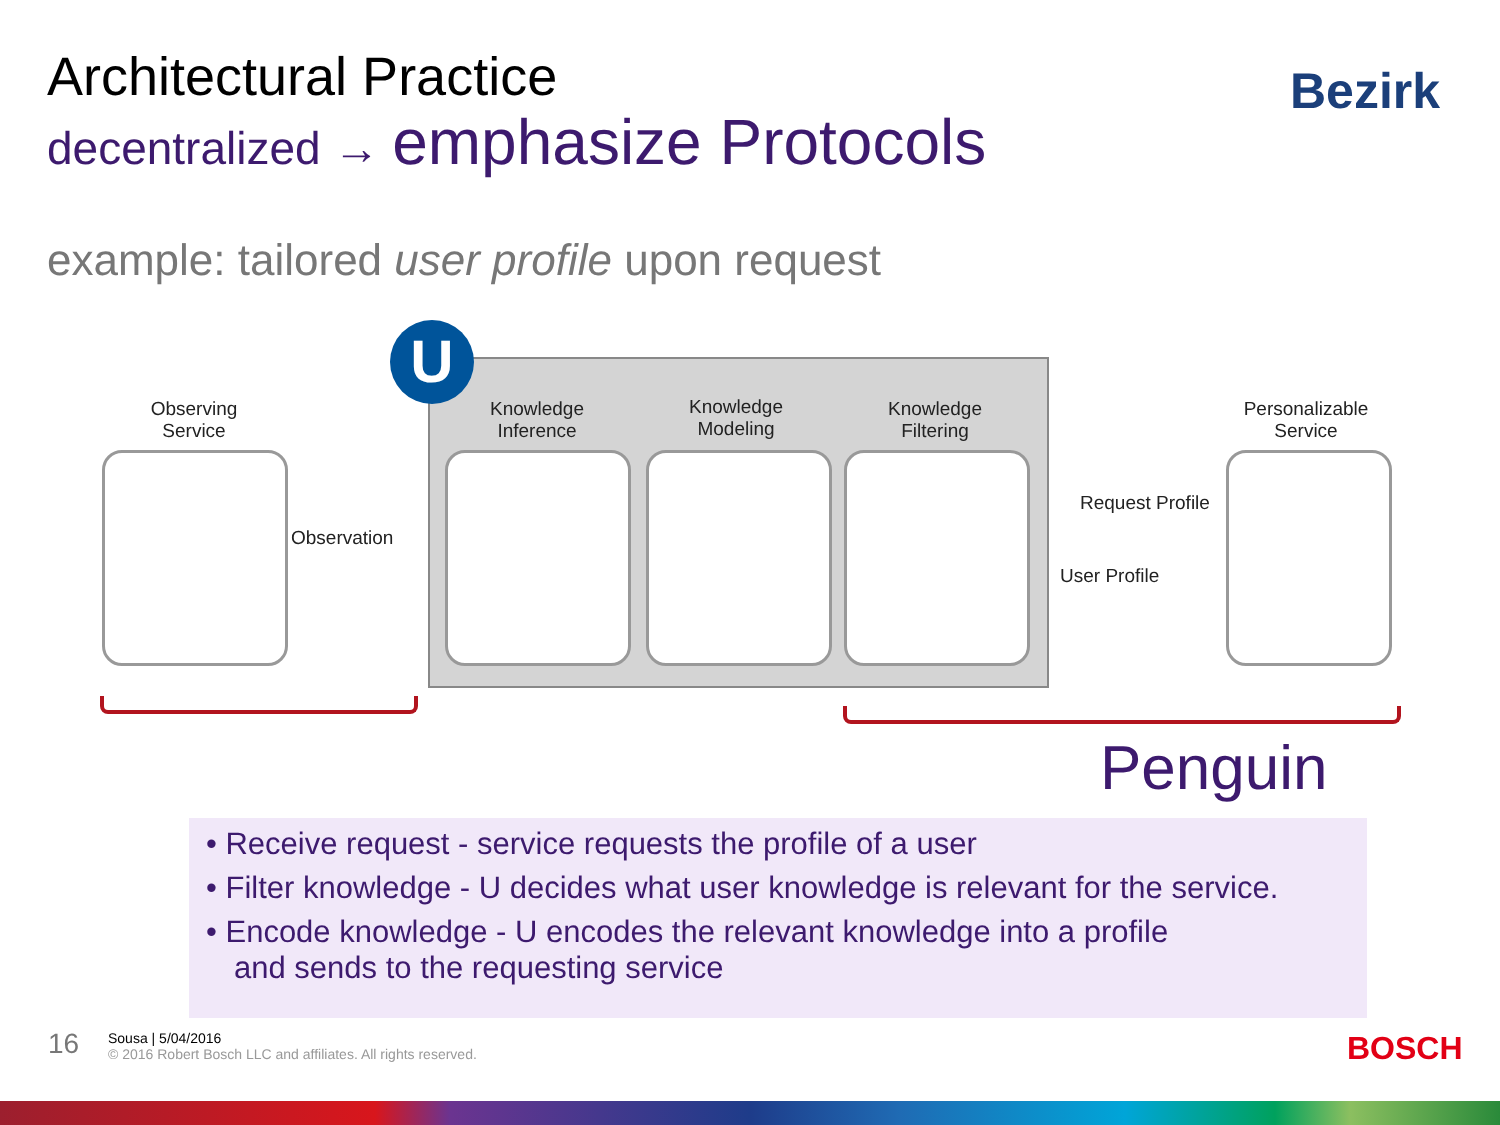Architectural Practice
decentralized → emphasize Protocols
Bezirk
example: tailored user profile upon request
U
Observing
Service
Knowledge
Inference
Knowledge
Modeling
Knowledge
Filtering
Personalizable
Service
Observation
Request Profile
User Profile
Penguin
• Receive request - service requests the profile of a user
• Filter knowledge - U decides what user knowledge is relevant for the service.
• Encode knowledge - U encodes the relevant knowledge into a profile
and sends to the requesting service
16
Sousa | 5/04/2016
© 2016 Robert Bosch LLC and affiliates. All rights reserved.
BOSCH